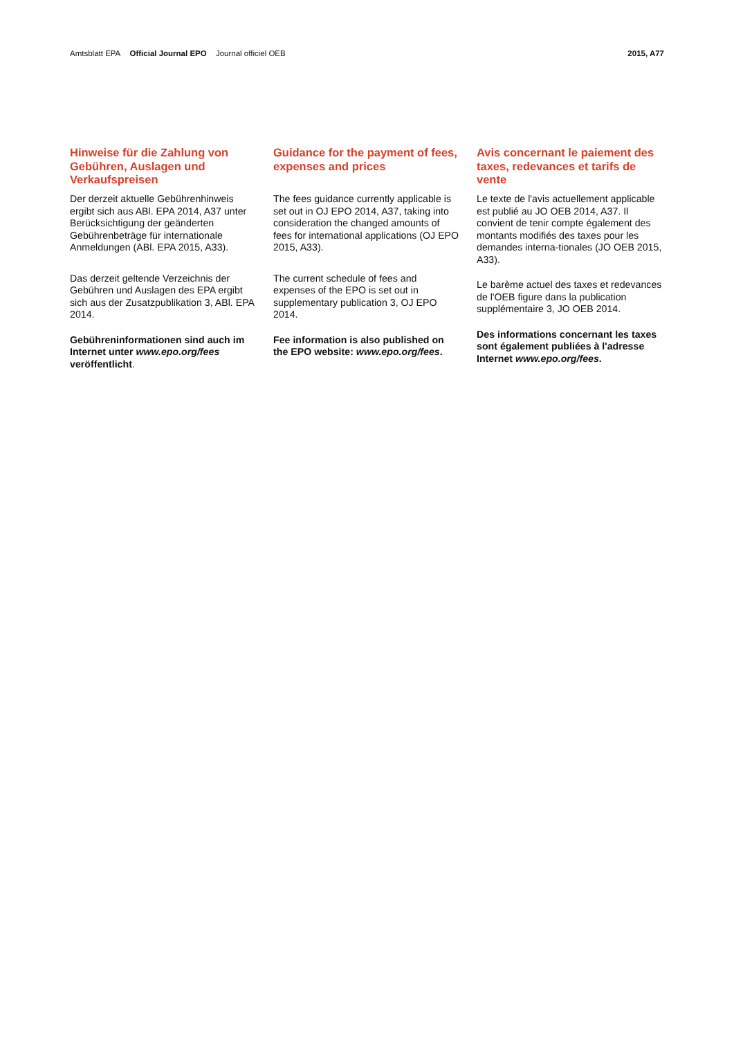Amtsblatt EPA Official Journal EPO Journal officiel OEB
2015, A77
Hinweise für die Zahlung von Gebühren, Auslagen und Verkaufspreisen
Der derzeit aktuelle Gebührenhinweis ergibt sich aus ABl. EPA 2014, A37 unter Berücksichtigung der geänderten Gebührenbeträge für internationale Anmeldungen (ABl. EPA 2015, A33).
Das derzeit geltende Verzeichnis der Gebühren und Auslagen des EPA ergibt sich aus der Zusatzpublikation 3, ABl. EPA 2014.
Gebühreninformationen sind auch im Internet unter www.epo.org/fees veröffentlicht.
Guidance for the payment of fees, expenses and prices
The fees guidance currently applicable is set out in OJ EPO 2014, A37, taking into consideration the changed amounts of fees for international applications (OJ EPO 2015, A33).
The current schedule of fees and expenses of the EPO is set out in supplementary publication 3, OJ EPO 2014.
Fee information is also published on the EPO website: www.epo.org/fees.
Avis concernant le paiement des taxes, redevances et tarifs de vente
Le texte de l'avis actuellement applicable est publié au JO OEB 2014, A37. Il convient de tenir compte également des montants modifiés des taxes pour les demandes interna-tionales (JO OEB 2015, A33).
Le barème actuel des taxes et redevances de l'OEB figure dans la publication supplémentaire 3, JO OEB 2014.
Des informations concernant les taxes sont également publiées à l'adresse Internet www.epo.org/fees.